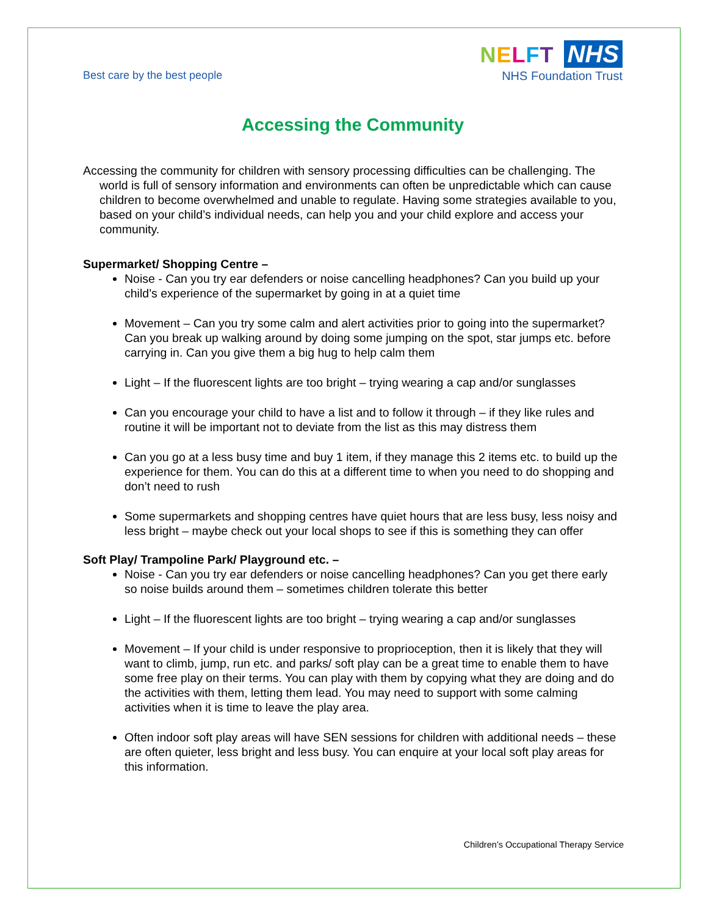Best care by the best people
NELFT NHS
NHS Foundation Trust
Accessing the Community
Accessing the community for children with sensory processing difficulties can be challenging. The world is full of sensory information and environments can often be unpredictable which can cause children to become overwhelmed and unable to regulate. Having some strategies available to you, based on your child’s individual needs, can help you and your child explore and access your community.
Supermarket/ Shopping Centre –
Noise - Can you try ear defenders or noise cancelling headphones? Can you build up your child’s experience of the supermarket by going in at a quiet time
Movement – Can you try some calm and alert activities prior to going into the supermarket? Can you break up walking around by doing some jumping on the spot, star jumps etc. before carrying in. Can you give them a big hug to help calm them
Light – If the fluorescent lights are too bright – trying wearing a cap and/or sunglasses
Can you encourage your child to have a list and to follow it through – if they like rules and routine it will be important not to deviate from the list as this may distress them
Can you go at a less busy time and buy 1 item, if they manage this 2 items etc. to build up the experience for them. You can do this at a different time to when you need to do shopping and don’t need to rush
Some supermarkets and shopping centres have quiet hours that are less busy, less noisy and less bright – maybe check out your local shops to see if this is something they can offer
Soft Play/ Trampoline Park/ Playground etc. –
Noise - Can you try ear defenders or noise cancelling headphones? Can you get there early so noise builds around them – sometimes children tolerate this better
Light – If the fluorescent lights are too bright – trying wearing a cap and/or sunglasses
Movement – If your child is under responsive to proprioception, then it is likely that they will want to climb, jump, run etc. and parks/ soft play can be a great time to enable them to have some free play on their terms. You can play with them by copying what they are doing and do the activities with them, letting them lead. You may need to support with some calming activities when it is time to leave the play area.
Often indoor soft play areas will have SEN sessions for children with additional needs – these are often quieter, less bright and less busy. You can enquire at your local soft play areas for this information.
Children’s Occupational Therapy Service